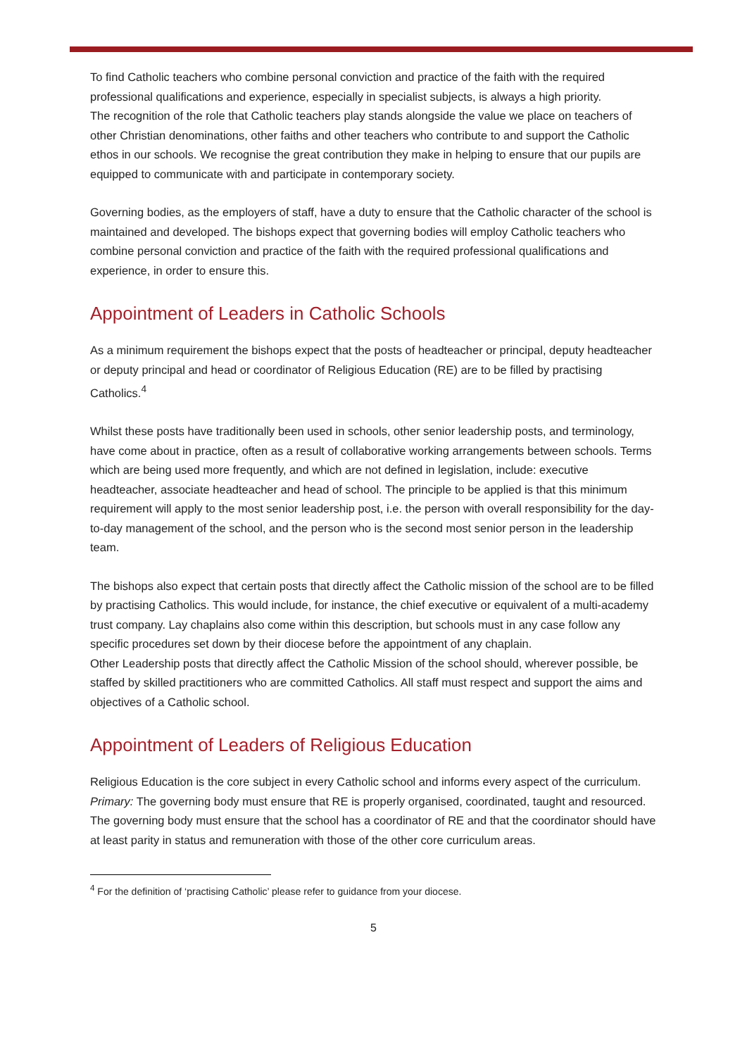To find Catholic teachers who combine personal conviction and practice of the faith with the required professional qualifications and experience, especially in specialist subjects, is always a high priority.
The recognition of the role that Catholic teachers play stands alongside the value we place on teachers of other Christian denominations, other faiths and other teachers who contribute to and support the Catholic ethos in our schools. We recognise the great contribution they make in helping to ensure that our pupils are equipped to communicate with and participate in contemporary society.
Governing bodies, as the employers of staff, have a duty to ensure that the Catholic character of the school is maintained and developed. The bishops expect that governing bodies will employ Catholic teachers who combine personal conviction and practice of the faith with the required professional qualifications and experience, in order to ensure this.
Appointment of Leaders in Catholic Schools
As a minimum requirement the bishops expect that the posts of headteacher or principal, deputy headteacher or deputy principal and head or coordinator of Religious Education (RE) are to be filled by practising Catholics.<sup>4</sup>
Whilst these posts have traditionally been used in schools, other senior leadership posts, and terminology, have come about in practice, often as a result of collaborative working arrangements between schools. Terms which are being used more frequently, and which are not defined in legislation, include: executive headteacher, associate headteacher and head of school. The principle to be applied is that this minimum requirement will apply to the most senior leadership post, i.e. the person with overall responsibility for the day-to-day management of the school, and the person who is the second most senior person in the leadership team.
The bishops also expect that certain posts that directly affect the Catholic mission of the school are to be filled by practising Catholics. This would include, for instance, the chief executive or equivalent of a multi-academy trust company. Lay chaplains also come within this description, but schools must in any case follow any specific procedures set down by their diocese before the appointment of any chaplain.
Other Leadership posts that directly affect the Catholic Mission of the school should, wherever possible, be staffed by skilled practitioners who are committed Catholics. All staff must respect and support the aims and objectives of a Catholic school.
Appointment of Leaders of Religious Education
Religious Education is the core subject in every Catholic school and informs every aspect of the curriculum.
Primary: The governing body must ensure that RE is properly organised, coordinated, taught and resourced. The governing body must ensure that the school has a coordinator of RE and that the coordinator should have at least parity in status and remuneration with those of the other core curriculum areas.
<sup>4</sup> For the definition of ‘practising Catholic’ please refer to guidance from your diocese.
5